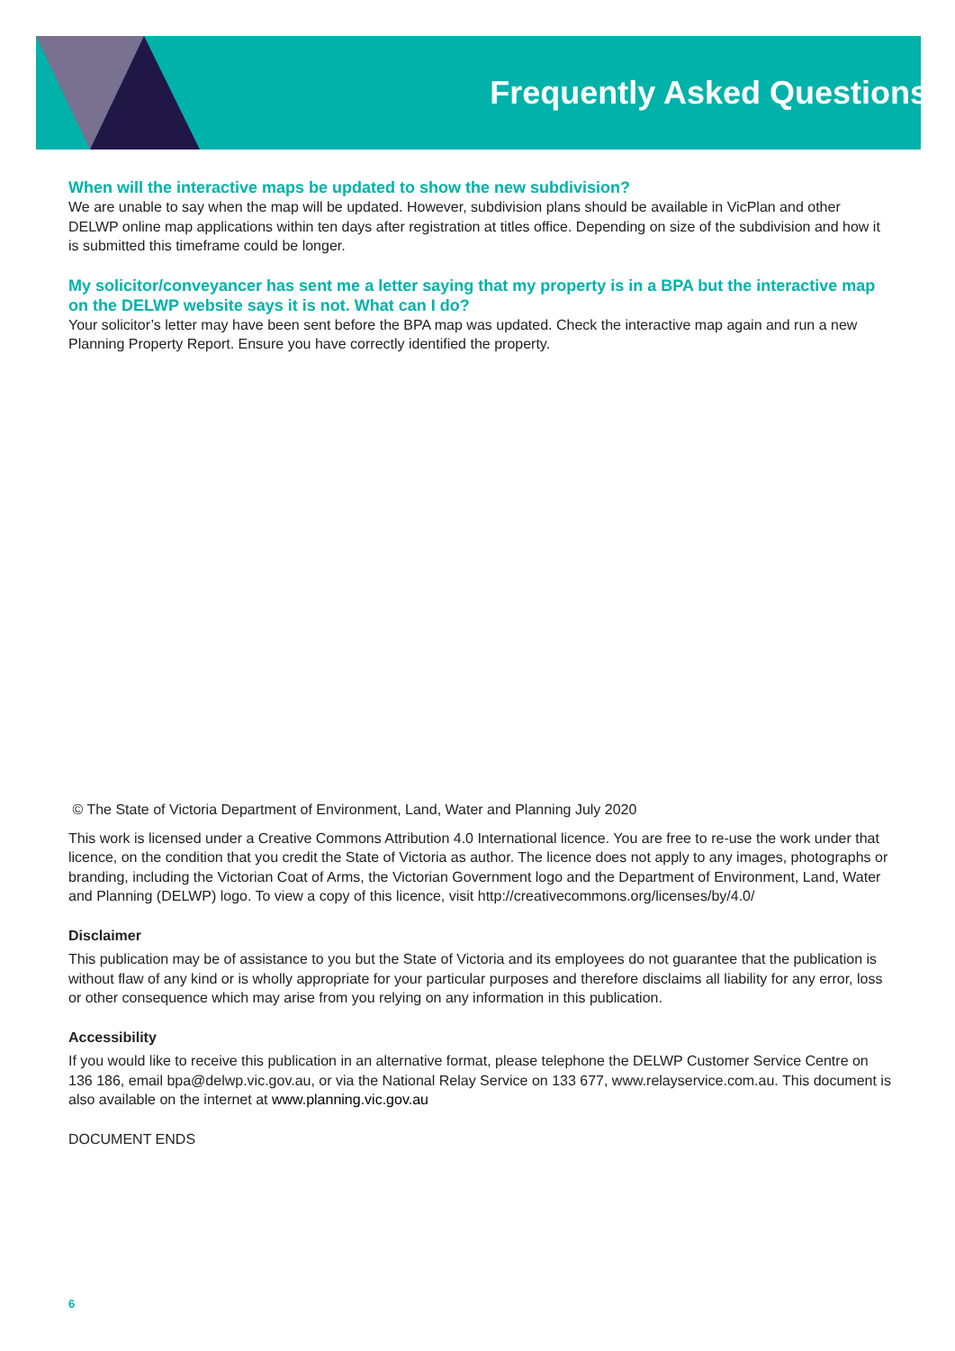Frequently Asked Questions
When will the interactive maps be updated to show the new subdivision?
We are unable to say when the map will be updated. However, subdivision plans should be available in VicPlan and other DELWP online map applications within ten days after registration at titles office. Depending on size of the subdivision and how it is submitted this timeframe could be longer.
My solicitor/conveyancer has sent me a letter saying that my property is in a BPA but the interactive map on the DELWP website says it is not. What can I do?
Your solicitor’s letter may have been sent before the BPA map was updated. Check the interactive map again and run a new Planning Property Report. Ensure you have correctly identified the property.
© The State of Victoria Department of Environment, Land, Water and Planning July 2020
This work is licensed under a Creative Commons Attribution 4.0 International licence. You are free to re-use the work under that licence, on the condition that you credit the State of Victoria as author. The licence does not apply to any images, photographs or branding, including the Victorian Coat of Arms, the Victorian Government logo and the Department of Environment, Land, Water and Planning (DELWP) logo. To view a copy of this licence, visit http://creativecommons.org/licenses/by/4.0/
Disclaimer
This publication may be of assistance to you but the State of Victoria and its employees do not guarantee that the publication is without flaw of any kind or is wholly appropriate for your particular purposes and therefore disclaims all liability for any error, loss or other consequence which may arise from you relying on any information in this publication.
Accessibility
If you would like to receive this publication in an alternative format, please telephone the DELWP Customer Service Centre on 136 186, email bpa@delwp.vic.gov.au, or via the National Relay Service on 133 677, www.relayservice.com.au. This document is also available on the internet at www.planning.vic.gov.au
DOCUMENT ENDS
6